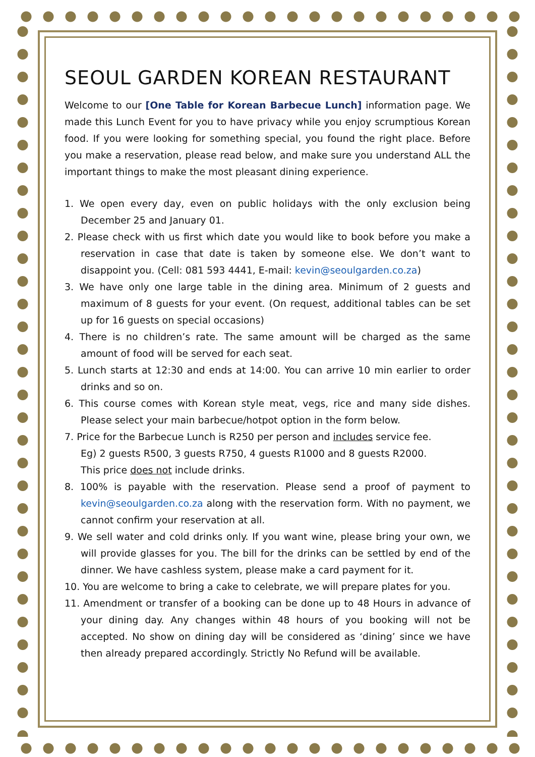SEOUL GARDEN KOREAN RESTAURANT
Welcome to our [One Table for Korean Barbecue Lunch] information page. We made this Lunch Event for you to have privacy while you enjoy scrumptious Korean food. If you were looking for something special, you found the right place. Before you make a reservation, please read below, and make sure you understand ALL the important things to make the most pleasant dining experience.
1. We open every day, even on public holidays with the only exclusion being December 25 and January 01.
2. Please check with us first which date you would like to book before you make a reservation in case that date is taken by someone else. We don’t want to disappoint you. (Cell: 081 593 4441, E-mail: kevin@seoulgarden.co.za)
3. We have only one large table in the dining area. Minimum of 2 guests and maximum of 8 guests for your event. (On request, additional tables can be set up for 16 guests on special occasions)
4. There is no children’s rate. The same amount will be charged as the same amount of food will be served for each seat.
5. Lunch starts at 12:30 and ends at 14:00. You can arrive 10 min earlier to order drinks and so on.
6. This course comes with Korean style meat, vegs, rice and many side dishes. Please select your main barbecue/hotpot option in the form below.
7. Price for the Barbecue Lunch is R250 per person and includes service fee.
Eg) 2 guests R500, 3 guests R750, 4 guests R1000 and 8 guests R2000.
This price does not include drinks.
8. 100% is payable with the reservation. Please send a proof of payment to kevin@seoulgarden.co.za along with the reservation form. With no payment, we cannot confirm your reservation at all.
9. We sell water and cold drinks only. If you want wine, please bring your own, we will provide glasses for you. The bill for the drinks can be settled by end of the dinner. We have cashless system, please make a card payment for it.
10. You are welcome to bring a cake to celebrate, we will prepare plates for you.
11. Amendment or transfer of a booking can be done up to 48 Hours in advance of your dining day. Any changes within 48 hours of you booking will not be accepted. No show on dining day will be considered as ‘dining’ since we have then already prepared accordingly. Strictly No Refund will be available.